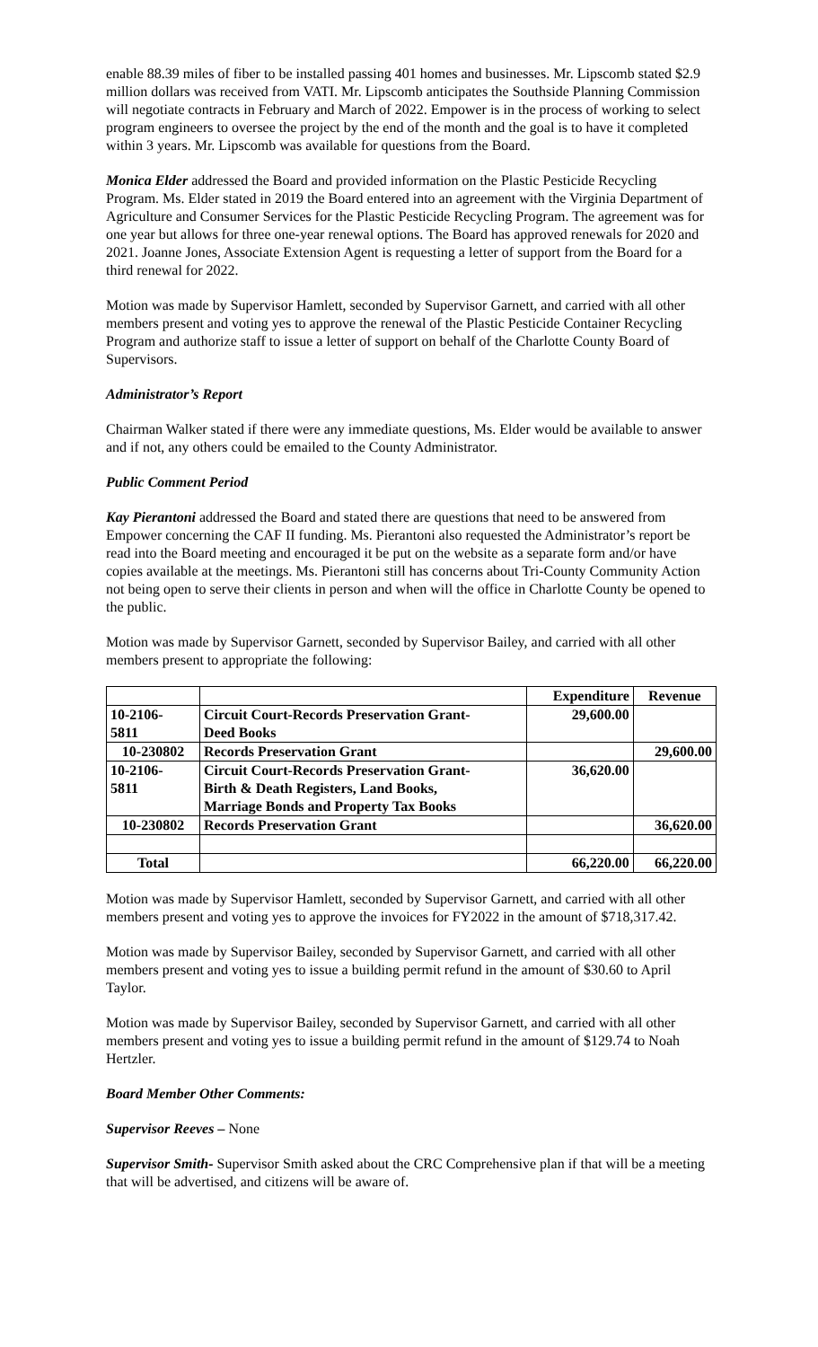enable 88.39 miles of fiber to be installed passing 401 homes and businesses. Mr. Lipscomb stated $2.9 million dollars was received from VATI. Mr. Lipscomb anticipates the Southside Planning Commission will negotiate contracts in February and March of 2022. Empower is in the process of working to select program engineers to oversee the project by the end of the month and the goal is to have it completed within 3 years. Mr. Lipscomb was available for questions from the Board.
Monica Elder addressed the Board and provided information on the Plastic Pesticide Recycling Program. Ms. Elder stated in 2019 the Board entered into an agreement with the Virginia Department of Agriculture and Consumer Services for the Plastic Pesticide Recycling Program. The agreement was for one year but allows for three one-year renewal options. The Board has approved renewals for 2020 and 2021. Joanne Jones, Associate Extension Agent is requesting a letter of support from the Board for a third renewal for 2022.
Motion was made by Supervisor Hamlett, seconded by Supervisor Garnett, and carried with all other members present and voting yes to approve the renewal of the Plastic Pesticide Container Recycling Program and authorize staff to issue a letter of support on behalf of the Charlotte County Board of Supervisors.
Administrator’s Report
Chairman Walker stated if there were any immediate questions, Ms. Elder would be available to answer and if not, any others could be emailed to the County Administrator.
Public Comment Period
Kay Pierantoni addressed the Board and stated there are questions that need to be answered from Empower concerning the CAF II funding. Ms. Pierantoni also requested the Administrator’s report be read into the Board meeting and encouraged it be put on the website as a separate form and/or have copies available at the meetings. Ms. Pierantoni still has concerns about Tri-County Community Action not being open to serve their clients in person and when will the office in Charlotte County be opened to the public.
Motion was made by Supervisor Garnett, seconded by Supervisor Bailey, and carried with all other members present to appropriate the following:
| | | Expenditure | Revenue |
| --- | --- | --- | --- |
| 10-2106- 5811 | Circuit Court-Records Preservation Grant- Deed Books | 29,600.00 | |
| 10-230802 | Records Preservation Grant | | 29,600.00 |
| 10-2106- 5811 | Circuit Court-Records Preservation Grant- Birth & Death Registers, Land Books, Marriage Bonds and Property Tax Books | 36,620.00 | |
| 10-230802 | Records Preservation Grant | | 36,620.00 |
| Total | | 66,220.00 | 66,220.00 |
Motion was made by Supervisor Hamlett, seconded by Supervisor Garnett, and carried with all other members present and voting yes to approve the invoices for FY2022 in the amount of $718,317.42.
Motion was made by Supervisor Bailey, seconded by Supervisor Garnett, and carried with all other members present and voting yes to issue a building permit refund in the amount of $30.60 to April Taylor.
Motion was made by Supervisor Bailey, seconded by Supervisor Garnett, and carried with all other members present and voting yes to issue a building permit refund in the amount of $129.74 to Noah Hertzler.
Board Member Other Comments:
Supervisor Reeves – None
Supervisor Smith- Supervisor Smith asked about the CRC Comprehensive plan if that will be a meeting that will be advertised, and citizens will be aware of.